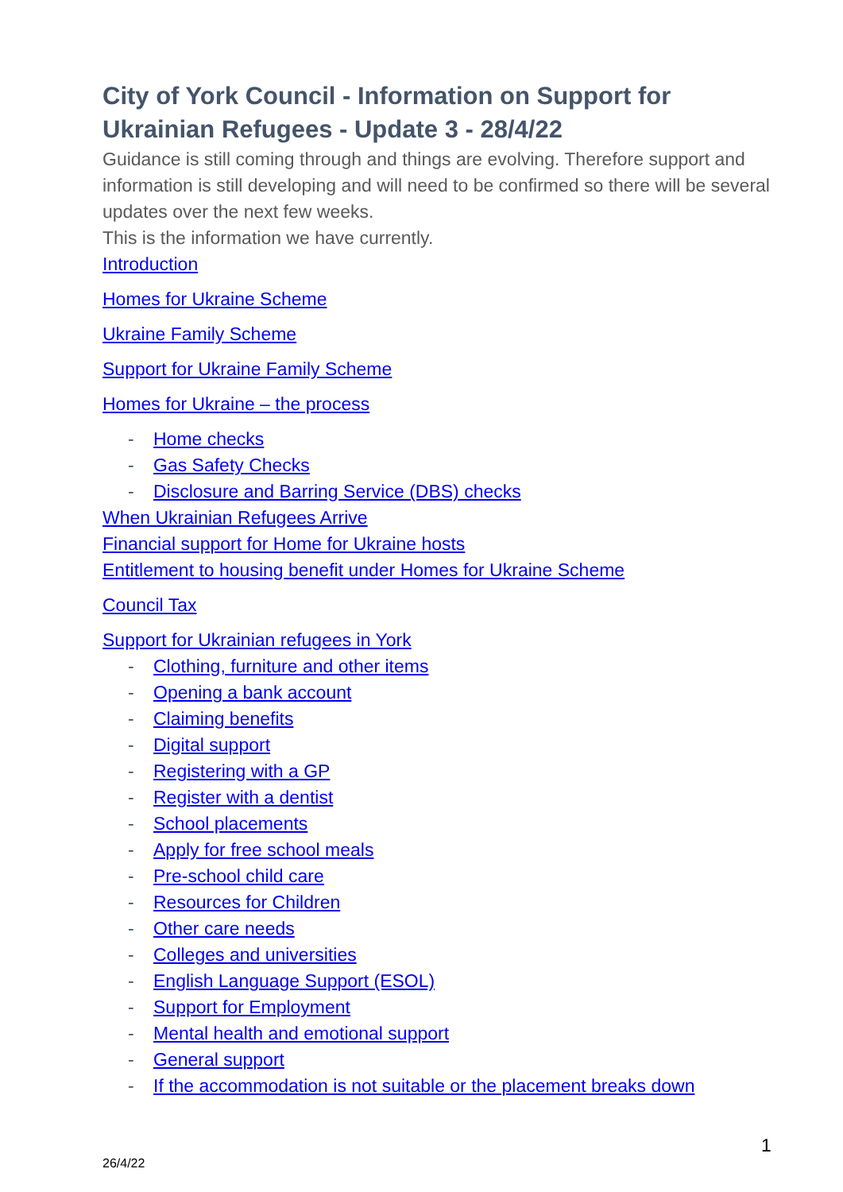City of York Council - Information on Support for Ukrainian Refugees - Update 3 - 28/4/22
Guidance is still coming through and things are evolving. Therefore support and information is still developing and will need to be confirmed so there will be several updates over the next few weeks.
This is the information we have currently.
Introduction
Homes for Ukraine Scheme
Ukraine Family Scheme
Support for Ukraine Family Scheme
Homes for Ukraine – the process
- Home checks
- Gas Safety Checks
- Disclosure and Barring Service (DBS) checks
When Ukrainian Refugees Arrive
Financial support for Home for Ukraine hosts
Entitlement to housing benefit under Homes for Ukraine Scheme
Council Tax
Support for Ukrainian refugees in York
- Clothing, furniture and other items
- Opening a bank account
- Claiming benefits
- Digital support
- Registering with a GP
- Register with a dentist
- School placements
- Apply for free school meals
- Pre-school child care
- Resources for Children
- Other care needs
- Colleges and universities
- English Language Support (ESOL)
- Support for Employment
- Mental health and emotional support
- General support
- If the accommodation is not suitable or the placement breaks down
1
26/4/22